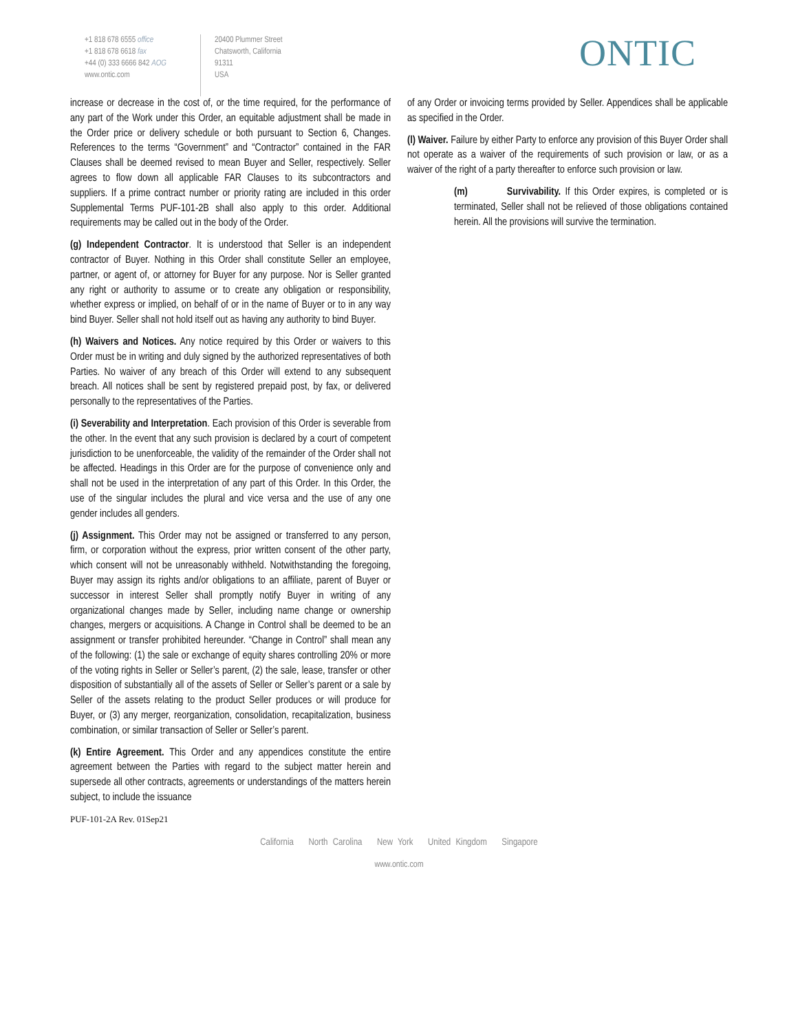+1 818 678 6555 office
+1 818 678 6618 fax
+44 (0) 333 6666 842 AOG
www.ontic.com
20400 Plummer Street
Chatsworth, California
91311
USA
ONTIC
increase or decrease in the cost of, or the time required, for the performance of any part of the Work under this Order, an equitable adjustment shall be made in the Order price or delivery schedule or both pursuant to Section 6, Changes. References to the terms “Government” and “Contractor” contained in the FAR Clauses shall be deemed revised to mean Buyer and Seller, respectively. Seller agrees to flow down all applicable FAR Clauses to its subcontractors and suppliers. If a prime contract number or priority rating are included in this order Supplemental Terms PUF-101-2B shall also apply to this order. Additional requirements may be called out in the body of the Order.
(g) Independent Contractor. It is understood that Seller is an independent contractor of Buyer. Nothing in this Order shall constitute Seller an employee, partner, or agent of, or attorney for Buyer for any purpose. Nor is Seller granted any right or authority to assume or to create any obligation or responsibility, whether express or implied, on behalf of or in the name of Buyer or to in any way bind Buyer. Seller shall not hold itself out as having any authority to bind Buyer.
(h) Waivers and Notices. Any notice required by this Order or waivers to this Order must be in writing and duly signed by the authorized representatives of both Parties. No waiver of any breach of this Order will extend to any subsequent breach. All notices shall be sent by registered prepaid post, by fax, or delivered personally to the representatives of the Parties.
(i) Severability and Interpretation. Each provision of this Order is severable from the other. In the event that any such provision is declared by a court of competent jurisdiction to be unenforceable, the validity of the remainder of the Order shall not be affected. Headings in this Order are for the purpose of convenience only and shall not be used in the interpretation of any part of this Order. In this Order, the use of the singular includes the plural and vice versa and the use of any one gender includes all genders.
(j) Assignment. This Order may not be assigned or transferred to any person, firm, or corporation without the express, prior written consent of the other party, which consent will not be unreasonably withheld. Notwithstanding the foregoing, Buyer may assign its rights and/or obligations to an affiliate, parent of Buyer or successor in interest Seller shall promptly notify Buyer in writing of any organizational changes made by Seller, including name change or ownership changes, mergers or acquisitions. A Change in Control shall be deemed to be an assignment or transfer prohibited hereunder. “Change in Control” shall mean any of the following: (1) the sale or exchange of equity shares controlling 20% or more of the voting rights in Seller or Seller’s parent, (2) the sale, lease, transfer or other disposition of substantially all of the assets of Seller or Seller’s parent or a sale by Seller of the assets relating to the product Seller produces or will produce for Buyer, or (3) any merger, reorganization, consolidation, recapitalization, business combination, or similar transaction of Seller or Seller’s parent.
(k) Entire Agreement. This Order and any appendices constitute the entire agreement between the Parties with regard to the subject matter herein and supersede all other contracts, agreements or understandings of the matters herein subject, to include the issuance
of any Order or invoicing terms provided by Seller. Appendices shall be applicable as specified in the Order.
(l) Waiver. Failure by either Party to enforce any provision of this Buyer Order shall not operate as a waiver of the requirements of such provision or law, or as a waiver of the right of a party thereafter to enforce such provision or law.
(m) Survivability. If this Order expires, is completed or is terminated, Seller shall not be relieved of those obligations contained herein. All the provisions will survive the termination.
PUF-101-2A Rev. 01Sep21
California North Carolina New York United Kingdom Singapore
www.ontic.com